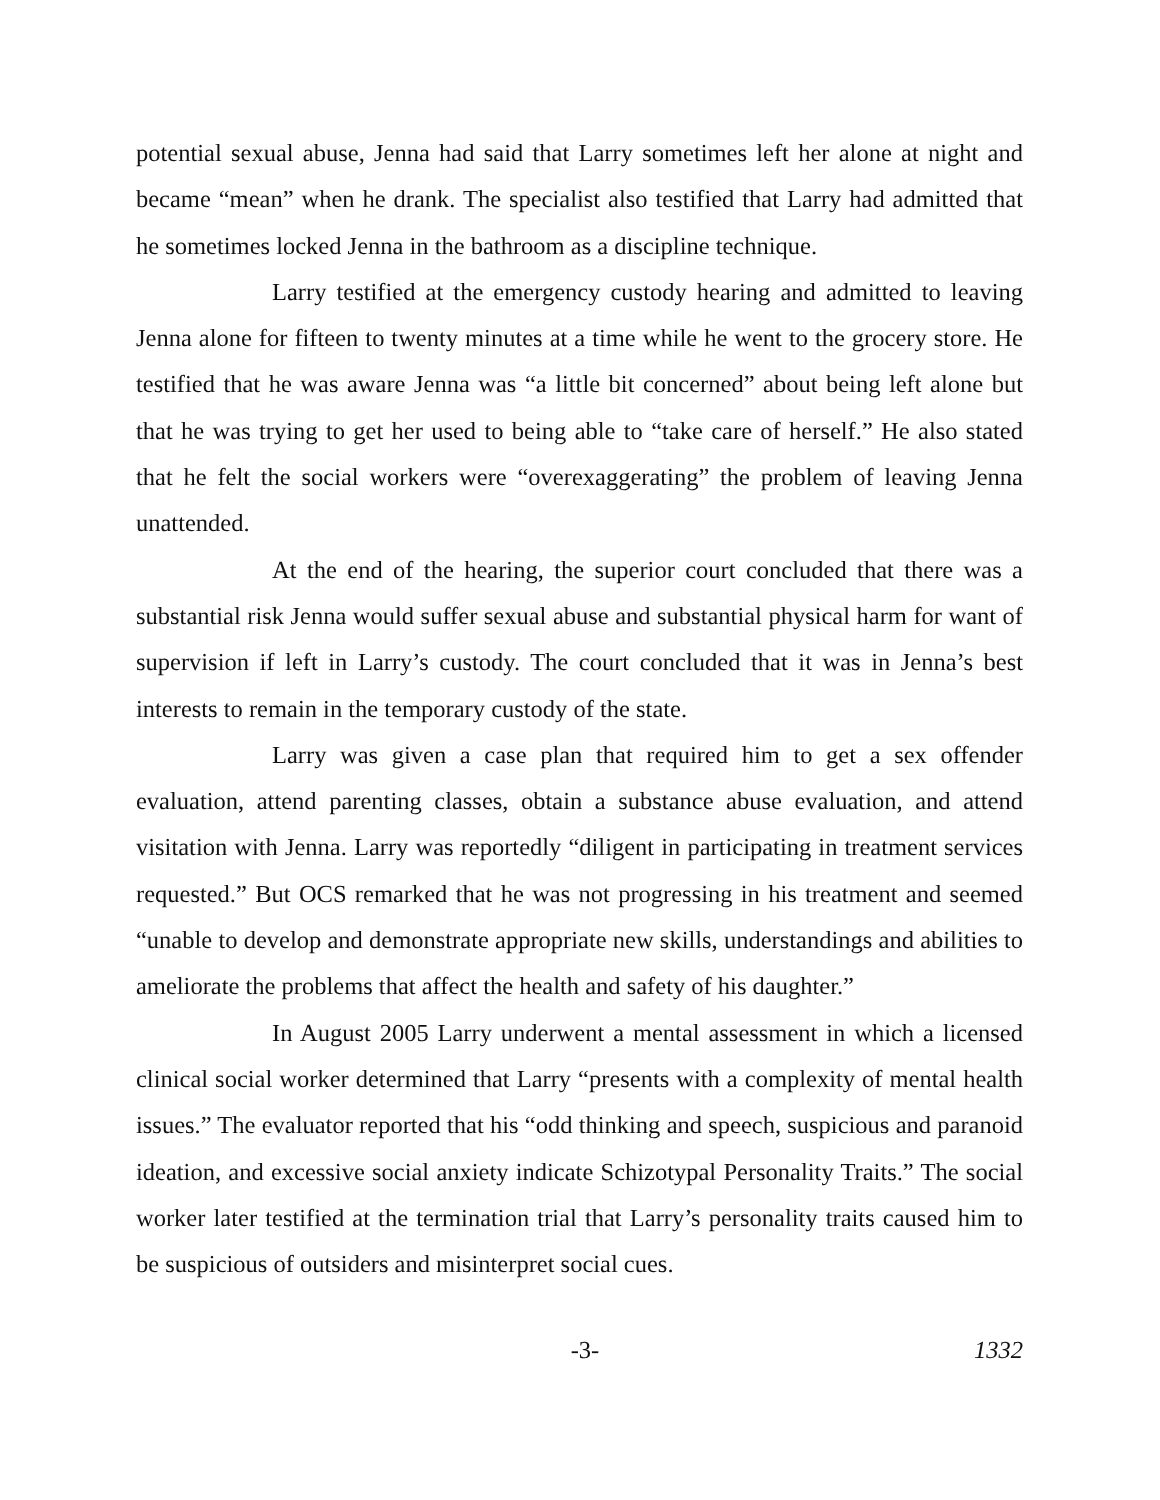potential sexual abuse, Jenna had said that Larry sometimes left her alone at night and became “mean” when he drank. The specialist also testified that Larry had admitted that he sometimes locked Jenna in the bathroom as a discipline technique.
Larry testified at the emergency custody hearing and admitted to leaving Jenna alone for fifteen to twenty minutes at a time while he went to the grocery store. He testified that he was aware Jenna was “a little bit concerned” about being left alone but that he was trying to get her used to being able to “take care of herself.” He also stated that he felt the social workers were “overexaggerating” the problem of leaving Jenna unattended.
At the end of the hearing, the superior court concluded that there was a substantial risk Jenna would suffer sexual abuse and substantial physical harm for want of supervision if left in Larry’s custody. The court concluded that it was in Jenna’s best interests to remain in the temporary custody of the state.
Larry was given a case plan that required him to get a sex offender evaluation, attend parenting classes, obtain a substance abuse evaluation, and attend visitation with Jenna. Larry was reportedly “diligent in participating in treatment services requested.” But OCS remarked that he was not progressing in his treatment and seemed “unable to develop and demonstrate appropriate new skills, understandings and abilities to ameliorate the problems that affect the health and safety of his daughter.”
In August 2005 Larry underwent a mental assessment in which a licensed clinical social worker determined that Larry “presents with a complexity of mental health issues.” The evaluator reported that his “odd thinking and speech, suspicious and paranoid ideation, and excessive social anxiety indicate Schizotypal Personality Traits.” The social worker later testified at the termination trial that Larry’s personality traits caused him to be suspicious of outsiders and misinterpret social cues.
-3- 1332